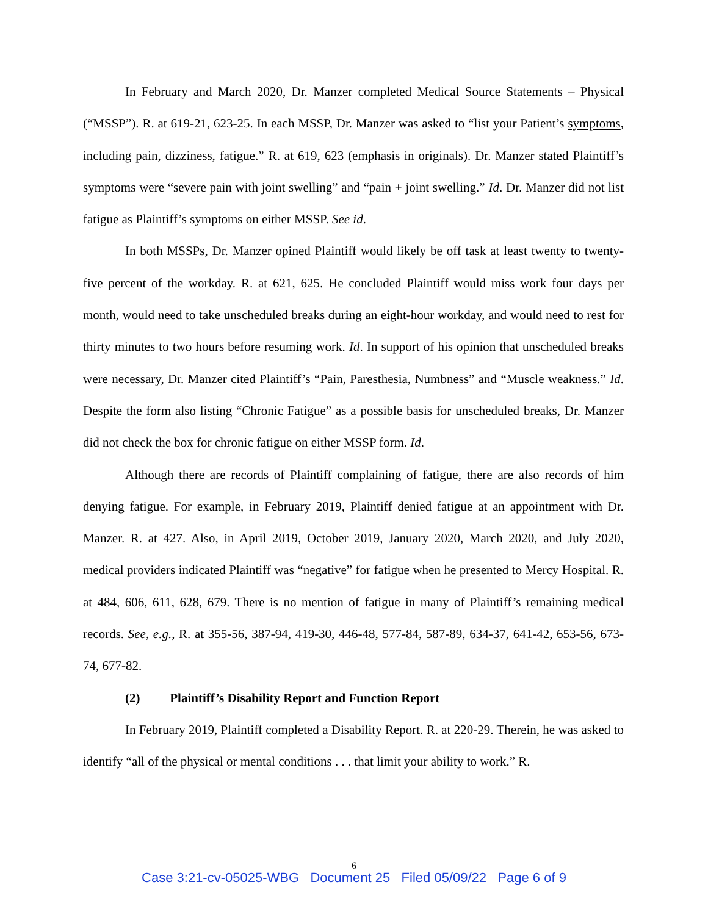In February and March 2020, Dr. Manzer completed Medical Source Statements – Physical (“MSSP”). R. at 619-21, 623-25. In each MSSP, Dr. Manzer was asked to “list your Patient’s symptoms, including pain, dizziness, fatigue.” R. at 619, 623 (emphasis in originals). Dr. Manzer stated Plaintiff’s symptoms were “severe pain with joint swelling” and “pain + joint swelling.” Id. Dr. Manzer did not list fatigue as Plaintiff’s symptoms on either MSSP. See id.
In both MSSPs, Dr. Manzer opined Plaintiff would likely be off task at least twenty to twenty-five percent of the workday. R. at 621, 625. He concluded Plaintiff would miss work four days per month, would need to take unscheduled breaks during an eight-hour workday, and would need to rest for thirty minutes to two hours before resuming work. Id. In support of his opinion that unscheduled breaks were necessary, Dr. Manzer cited Plaintiff’s “Pain, Paresthesia, Numbness” and “Muscle weakness.” Id. Despite the form also listing “Chronic Fatigue” as a possible basis for unscheduled breaks, Dr. Manzer did not check the box for chronic fatigue on either MSSP form. Id.
Although there are records of Plaintiff complaining of fatigue, there are also records of him denying fatigue. For example, in February 2019, Plaintiff denied fatigue at an appointment with Dr. Manzer. R. at 427. Also, in April 2019, October 2019, January 2020, March 2020, and July 2020, medical providers indicated Plaintiff was “negative” for fatigue when he presented to Mercy Hospital. R. at 484, 606, 611, 628, 679. There is no mention of fatigue in many of Plaintiff’s remaining medical records. See, e.g., R. at 355-56, 387-94, 419-30, 446-48, 577-84, 587-89, 634-37, 641-42, 653-56, 673-74, 677-82.
(2) Plaintiff’s Disability Report and Function Report
In February 2019, Plaintiff completed a Disability Report. R. at 220-29. Therein, he was asked to identify “all of the physical or mental conditions . . . that limit your ability to work.” R.
6
Case 3:21-cv-05025-WBG Document 25 Filed 05/09/22 Page 6 of 9